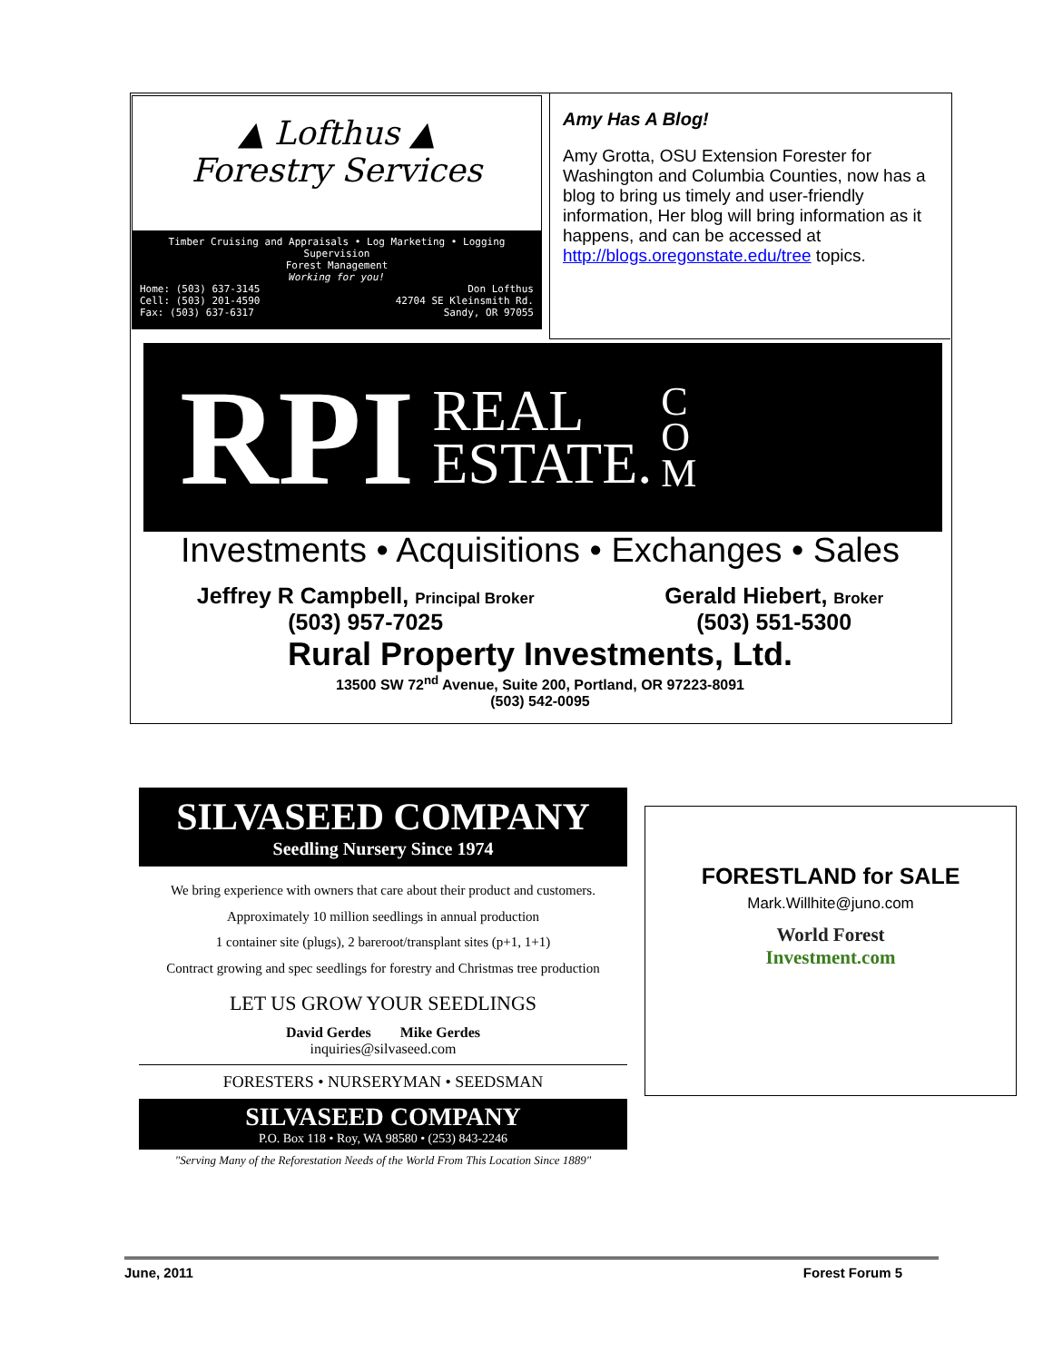▲ Lofthus ▲
Forestry Services
Timber Cruising and Appraisals • Log Marketing • Logging Supervision
Forest Management
Working for you!
Home: (503) 637-3145
Cell: (503) 201-4590
Fax: (503) 637-6317
Don Lofthus
42704 SE Kleinsmith Rd.
Sandy, OR 97055
Amy Has A Blog!
Amy Grotta, OSU Extension Forester for Washington and Columbia Counties, now has a blog to bring us timely and user-friendly information, Her blog will bring information as it happens, and can be accessed at http://blogs.oregonstate.edu/tree topics.
RPI REAL
ESTATE. C
O
M
Investments • Acquisitions • Exchanges • Sales
Jeffrey R Campbell, Principal Broker
(503) 957-7025
Gerald Hiebert, Broker
(503) 551-5300
Rural Property Investments, Ltd.
13500 SW 72<sup>nd</sup> Avenue, Suite 200, Portland, OR 97223-8091
(503) 542-0095
SILVASEED COMPANY
Seedling Nursery Since 1974
We bring experience with owners that care about their product and customers.
Approximately 10 million seedlings in annual production
1 container site (plugs), 2 bareroot/transplant sites (p+1, 1+1)
Contract growing and spec seedlings for forestry and Christmas tree production
LET US GROW YOUR SEEDLINGS
David Gerdes Mike Gerdes
inquiries@silvaseed.com
FORESTERS • NURSERYMAN • SEEDSMAN
SILVASEED COMPANY
P.O. Box 118 • Roy, WA 98580 • (253) 843-2246
"Serving Many of the Reforestation Needs of the World From This Location Since 1889"
FORESTLAND for SALE
Mark.Willhite@juno.com
World Forest
Investment.com
June, 2011 Forest Forum 5